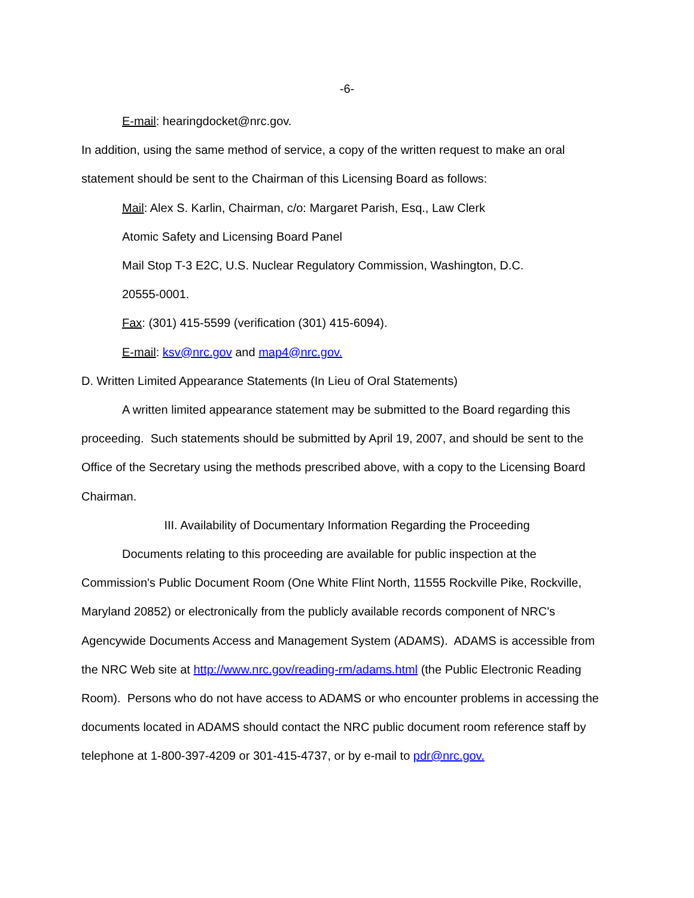-6-
E-mail: hearingdocket@nrc.gov.
In addition, using the same method of service, a copy of the written request to make an oral statement should be sent to the Chairman of this Licensing Board as follows:
Mail: Alex S. Karlin, Chairman, c/o: Margaret Parish, Esq., Law Clerk
Atomic Safety and Licensing Board Panel
Mail Stop T-3 E2C, U.S. Nuclear Regulatory Commission, Washington, D.C.
20555-0001.
Fax: (301) 415-5599 (verification (301) 415-6094).
E-mail: ksv@nrc.gov and map4@nrc.gov.
D. Written Limited Appearance Statements (In Lieu of Oral Statements)
A written limited appearance statement may be submitted to the Board regarding this proceeding. Such statements should be submitted by April 19, 2007, and should be sent to the Office of the Secretary using the methods prescribed above, with a copy to the Licensing Board Chairman.
III. Availability of Documentary Information Regarding the Proceeding
Documents relating to this proceeding are available for public inspection at the Commission's Public Document Room (One White Flint North, 11555 Rockville Pike, Rockville, Maryland 20852) or electronically from the publicly available records component of NRC's Agencywide Documents Access and Management System (ADAMS). ADAMS is accessible from the NRC Web site at http://www.nrc.gov/reading-rm/adams.html (the Public Electronic Reading Room). Persons who do not have access to ADAMS or who encounter problems in accessing the documents located in ADAMS should contact the NRC public document room reference staff by telephone at 1-800-397-4209 or 301-415-4737, or by e-mail to pdr@nrc.gov.